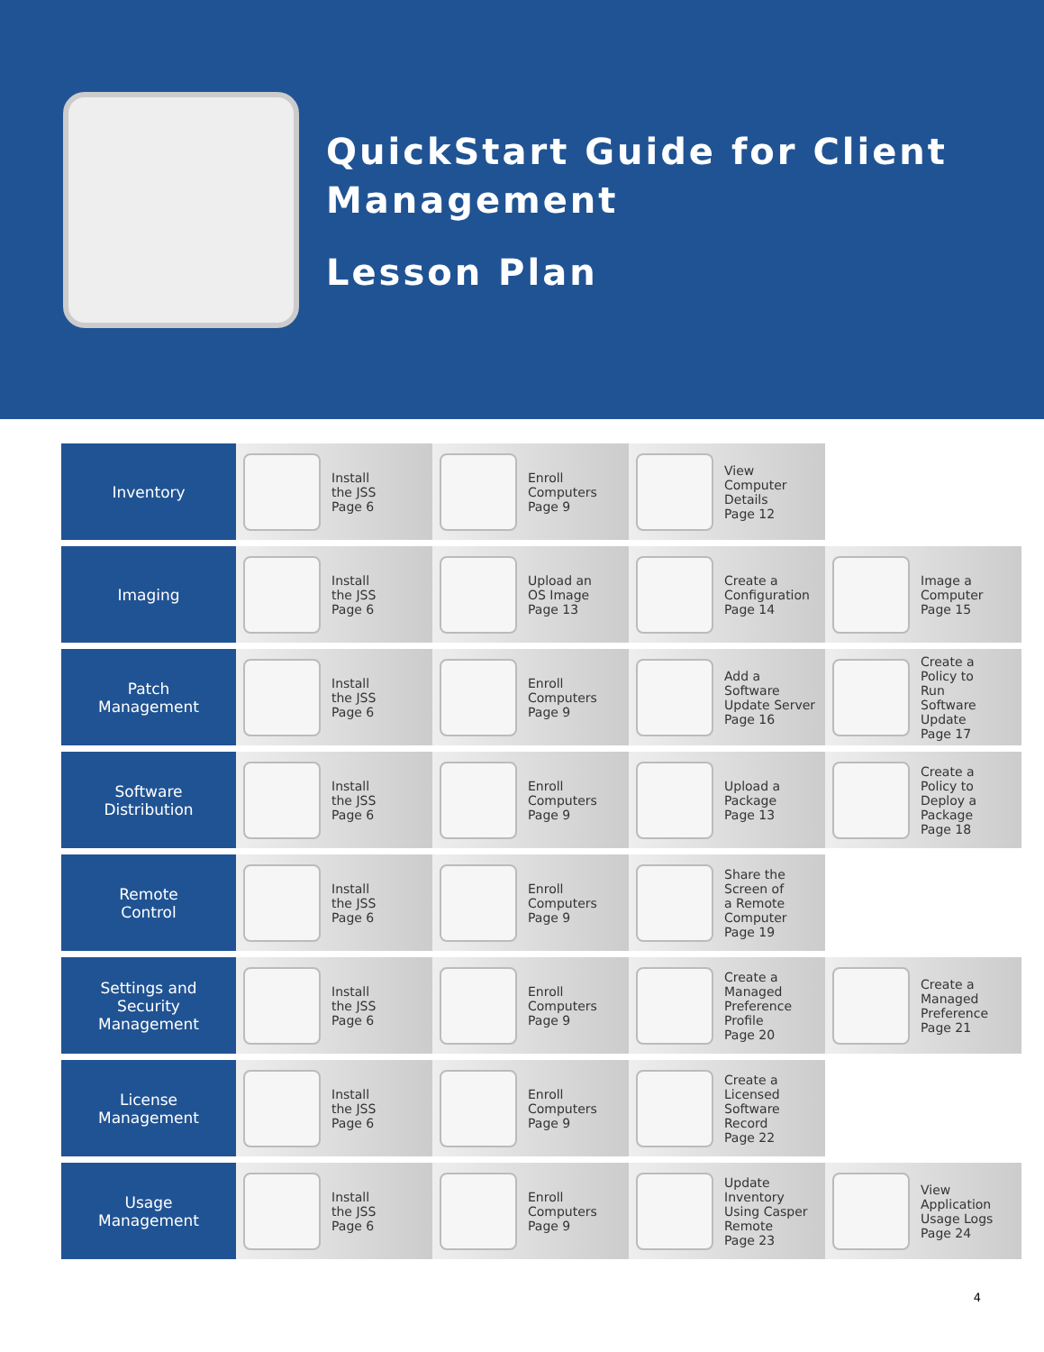QuickStart Guide for Client Management
Lesson Plan
| Inventory | Install the JSS Page 6 | Enroll Computers Page 9 | View Computer Details Page 12 | |
| Imaging | Install the JSS Page 6 | Upload an OS Image Page 13 | Create a Configuration Page 14 | Image a Computer Page 15 |
| Patch Management | Install the JSS Page 6 | Enroll Computers Page 9 | Add a Software Update Server Page 16 | Create a Policy to Run Software Update Page 17 |
| Software Distribution | Install the JSS Page 6 | Enroll Computers Page 9 | Upload a Package Page 13 | Create a Policy to Deploy a Package Page 18 |
| Remote Control | Install the JSS Page 6 | Enroll Computers Page 9 | Share the Screen of a Remote Computer Page 19 | |
| Settings and Security Management | Install the JSS Page 6 | Enroll Computers Page 9 | Create a Managed Preference Profile Page 20 | Create a Managed Preference Page 21 |
| License Management | Install the JSS Page 6 | Enroll Computers Page 9 | Create a Licensed Software Record Page 22 | |
| Usage Management | Install the JSS Page 6 | Enroll Computers Page 9 | Update Inventory Using Casper Remote Page 23 | View Application Usage Logs Page 24 |
4